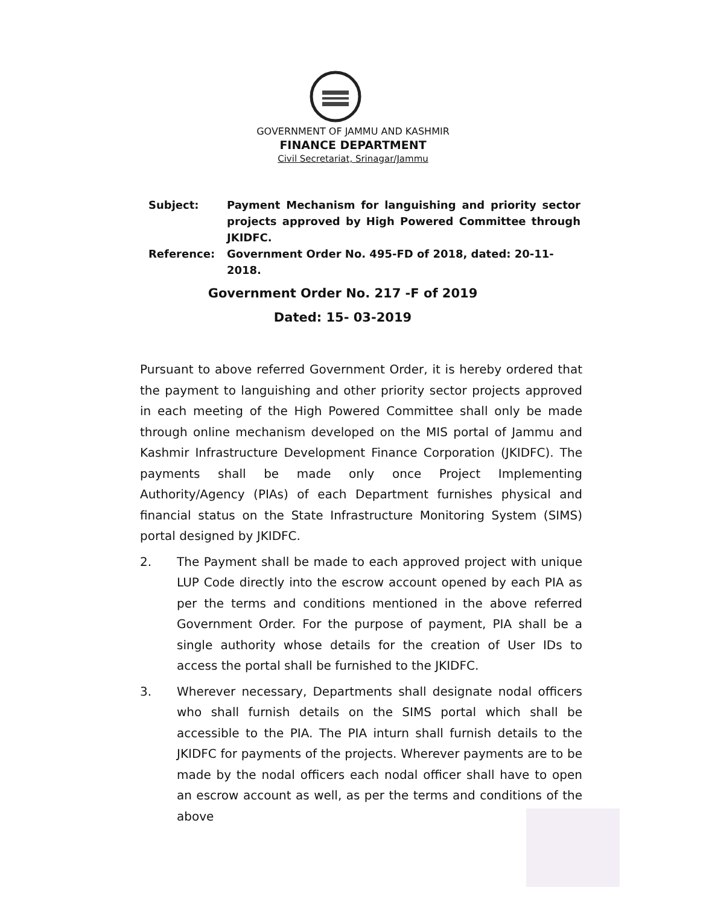GOVERNMENT OF JAMMU AND KASHMIR
FINANCE DEPARTMENT
Civil Secretariat, Srinagar/Jammu
| Subject: | Payment Mechanism for languishing and priority sector projects approved by High Powered Committee through JKIDFC. |
| Reference: | Government Order No. 495-FD of 2018, dated: 20-11-2018. |
Government Order No. 217 -F of 2019
Dated: 15- 03-2019
Pursuant to above referred Government Order, it is hereby ordered that the payment to languishing and other priority sector projects approved in each meeting of the High Powered Committee shall only be made through online mechanism developed on the MIS portal of Jammu and Kashmir Infrastructure Development Finance Corporation (JKIDFC). The payments shall be made only once Project Implementing Authority/Agency (PIAs) of each Department furnishes physical and financial status on the State Infrastructure Monitoring System (SIMS) portal designed by JKIDFC.
2. The Payment shall be made to each approved project with unique LUP Code directly into the escrow account opened by each PIA as per the terms and conditions mentioned in the above referred Government Order. For the purpose of payment, PIA shall be a single authority whose details for the creation of User IDs to access the portal shall be furnished to the JKIDFC.
3. Wherever necessary, Departments shall designate nodal officers who shall furnish details on the SIMS portal which shall be accessible to the PIA. The PIA inturn shall furnish details to the JKIDFC for payments of the projects. Wherever payments are to be made by the nodal officers each nodal officer shall have to open an escrow account as well, as per the terms and conditions of the above